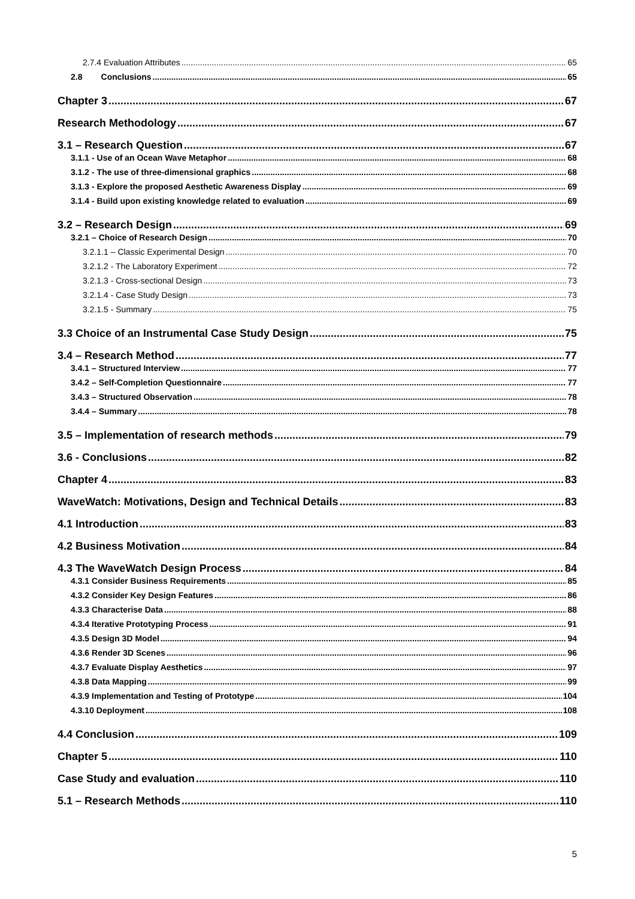2.7.4 Evaluation Attributes 65
2.8 Conclusions 65
Chapter 3 67
Research Methodology 67
3.1 – Research Question 67
3.1.1 - Use of an Ocean Wave Metaphor 68
3.1.2 - The use of three-dimensional graphics 68
3.1.3 - Explore the proposed Aesthetic Awareness Display 69
3.1.4 - Build upon existing knowledge related to evaluation 69
3.2 – Research Design 69
3.2.1 – Choice of Research Design 70
3.2.1.1 – Classic Experimental Design 70
3.2.1.2 - The Laboratory Experiment 72
3.2.1.3 - Cross-sectional Design 73
3.2.1.4 - Case Study Design 73
3.2.1.5 - Summary 75
3.3 Choice of an Instrumental Case Study Design 75
3.4 – Research Method 77
3.4.1 – Structured Interview 77
3.4.2 – Self-Completion Questionnaire 77
3.4.3 – Structured Observation 78
3.4.4 – Summary 78
3.5 – Implementation of research methods 79
3.6 - Conclusions 82
Chapter 4 83
WaveWatch: Motivations, Design and Technical Details 83
4.1 Introduction 83
4.2 Business Motivation 84
4.3 The WaveWatch Design Process 84
4.3.1 Consider Business Requirements 85
4.3.2 Consider Key Design Features 86
4.3.3 Characterise Data 88
4.3.4 Iterative Prototyping Process 91
4.3.5 Design 3D Model 94
4.3.6 Render 3D Scenes 96
4.3.7 Evaluate Display Aesthetics 97
4.3.8 Data Mapping 99
4.3.9 Implementation and Testing of Prototype 104
4.3.10 Deployment 108
4.4 Conclusion 109
Chapter 5 110
Case Study and evaluation 110
5.1 – Research Methods 110
5